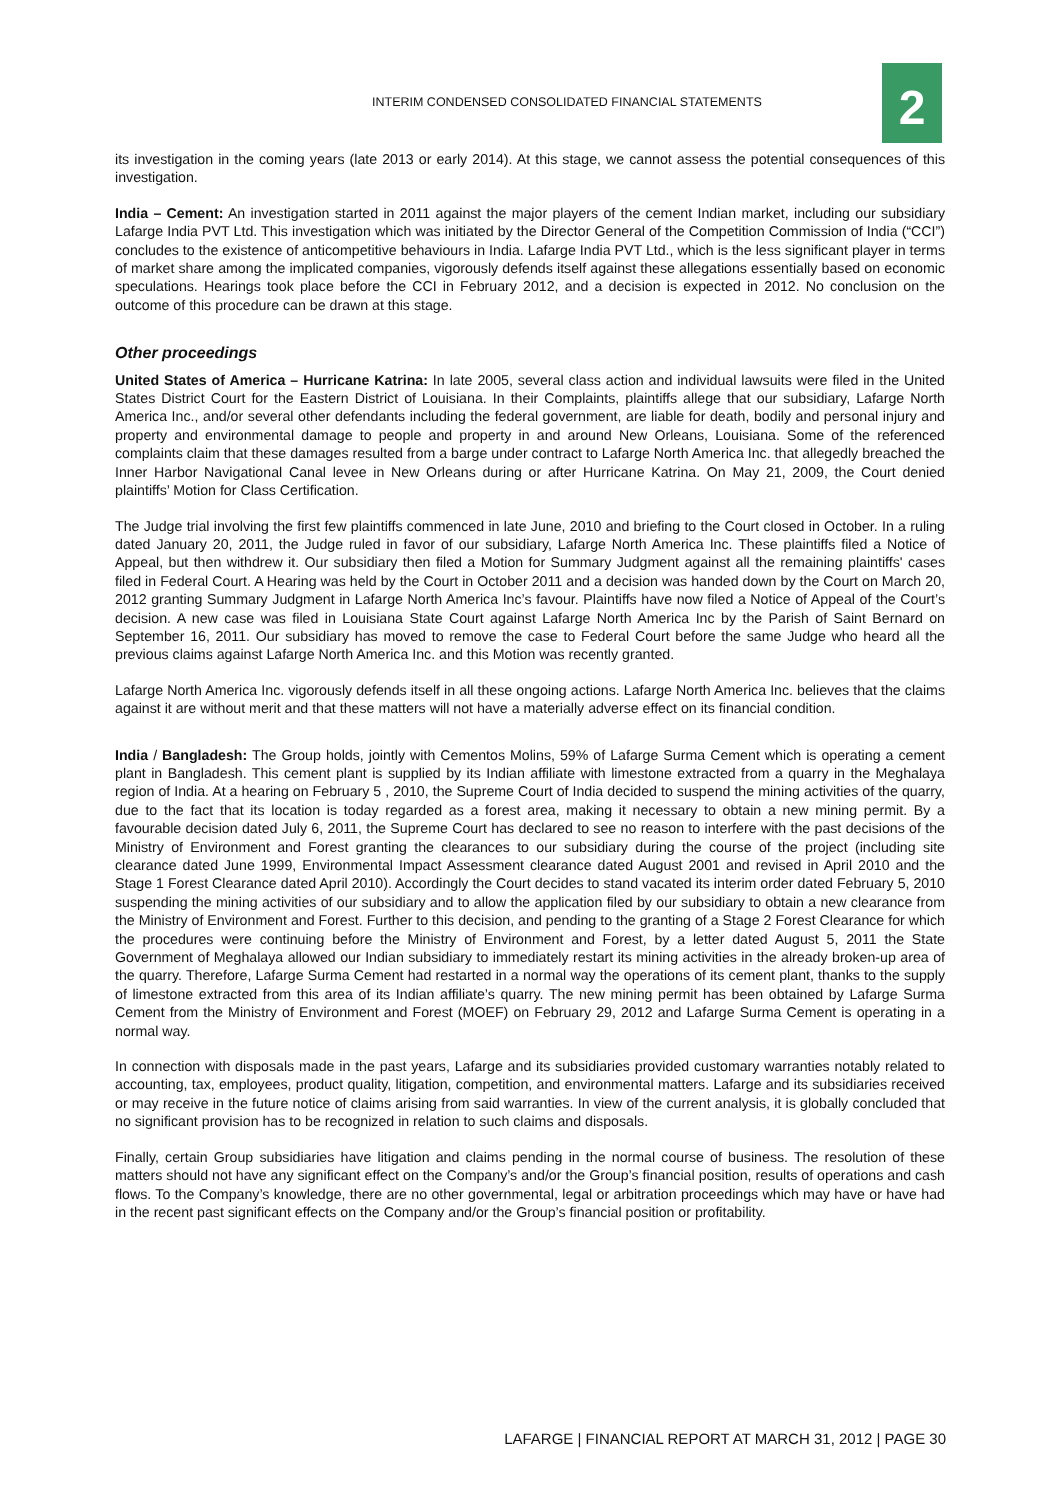INTERIM CONDENSED CONSOLIDATED FINANCIAL STATEMENTS
2
its investigation in the coming years (late 2013 or early 2014). At this stage, we cannot assess the potential consequences of this investigation.
India – Cement: An investigation started in 2011 against the major players of the cement Indian market, including our subsidiary Lafarge India PVT Ltd. This investigation which was initiated by the Director General of the Competition Commission of India (“CCI”) concludes to the existence of anticompetitive behaviours in India. Lafarge India PVT Ltd., which is the less significant player in terms of market share among the implicated companies, vigorously defends itself against these allegations essentially based on economic speculations. Hearings took place before the CCI in February 2012, and a decision is expected in 2012. No conclusion on the outcome of this procedure can be drawn at this stage.
Other proceedings
United States of America – Hurricane Katrina: In late 2005, several class action and individual lawsuits were filed in the United States District Court for the Eastern District of Louisiana. In their Complaints, plaintiffs allege that our subsidiary, Lafarge North America Inc., and/or several other defendants including the federal government, are liable for death, bodily and personal injury and property and environmental damage to people and property in and around New Orleans, Louisiana. Some of the referenced complaints claim that these damages resulted from a barge under contract to Lafarge North America Inc. that allegedly breached the Inner Harbor Navigational Canal levee in New Orleans during or after Hurricane Katrina. On May 21, 2009, the Court denied plaintiffs’ Motion for Class Certification.
The Judge trial involving the first few plaintiffs commenced in late June, 2010 and briefing to the Court closed in October. In a ruling dated January 20, 2011, the Judge ruled in favor of our subsidiary, Lafarge North America Inc. These plaintiffs filed a Notice of Appeal, but then withdrew it. Our subsidiary then filed a Motion for Summary Judgment against all the remaining plaintiffs' cases filed in Federal Court. A Hearing was held by the Court in October 2011 and a decision was handed down by the Court on March 20, 2012 granting Summary Judgment in Lafarge North America Inc’s favour. Plaintiffs have now filed a Notice of Appeal of the Court’s decision. A new case was filed in Louisiana State Court against Lafarge North America Inc by the Parish of Saint Bernard on September 16, 2011. Our subsidiary has moved to remove the case to Federal Court before the same Judge who heard all the previous claims against Lafarge North America Inc. and this Motion was recently granted.
Lafarge North America Inc. vigorously defends itself in all these ongoing actions. Lafarge North America Inc. believes that the claims against it are without merit and that these matters will not have a materially adverse effect on its financial condition.
India / Bangladesh: The Group holds, jointly with Cementos Molins, 59% of Lafarge Surma Cement which is operating a cement plant in Bangladesh. This cement plant is supplied by its Indian affiliate with limestone extracted from a quarry in the Meghalaya region of India. At a hearing on February 5 , 2010, the Supreme Court of India decided to suspend the mining activities of the quarry, due to the fact that its location is today regarded as a forest area, making it necessary to obtain a new mining permit. By a favourable decision dated July 6, 2011, the Supreme Court has declared to see no reason to interfere with the past decisions of the Ministry of Environment and Forest granting the clearances to our subsidiary during the course of the project (including site clearance dated June 1999, Environmental Impact Assessment clearance dated August 2001 and revised in April 2010 and the Stage 1 Forest Clearance dated April 2010). Accordingly the Court decides to stand vacated its interim order dated February 5, 2010 suspending the mining activities of our subsidiary and to allow the application filed by our subsidiary to obtain a new clearance from the Ministry of Environment and Forest. Further to this decision, and pending to the granting of a Stage 2 Forest Clearance for which the procedures were continuing before the Ministry of Environment and Forest, by a letter dated August 5, 2011 the State Government of Meghalaya allowed our Indian subsidiary to immediately restart its mining activities in the already broken-up area of the quarry. Therefore, Lafarge Surma Cement had restarted in a normal way the operations of its cement plant, thanks to the supply of limestone extracted from this area of its Indian affiliate’s quarry. The new mining permit has been obtained by Lafarge Surma Cement from the Ministry of Environment and Forest (MOEF) on February 29, 2012 and Lafarge Surma Cement is operating in a normal way.
In connection with disposals made in the past years, Lafarge and its subsidiaries provided customary warranties notably related to accounting, tax, employees, product quality, litigation, competition, and environmental matters. Lafarge and its subsidiaries received or may receive in the future notice of claims arising from said warranties. In view of the current analysis, it is globally concluded that no significant provision has to be recognized in relation to such claims and disposals.
Finally, certain Group subsidiaries have litigation and claims pending in the normal course of business. The resolution of these matters should not have any significant effect on the Company’s and/or the Group’s financial position, results of operations and cash flows. To the Company’s knowledge, there are no other governmental, legal or arbitration proceedings which may have or have had in the recent past significant effects on the Company and/or the Group’s financial position or profitability.
LAFARGE | FINANCIAL REPORT AT MARCH 31, 2012 | PAGE 30